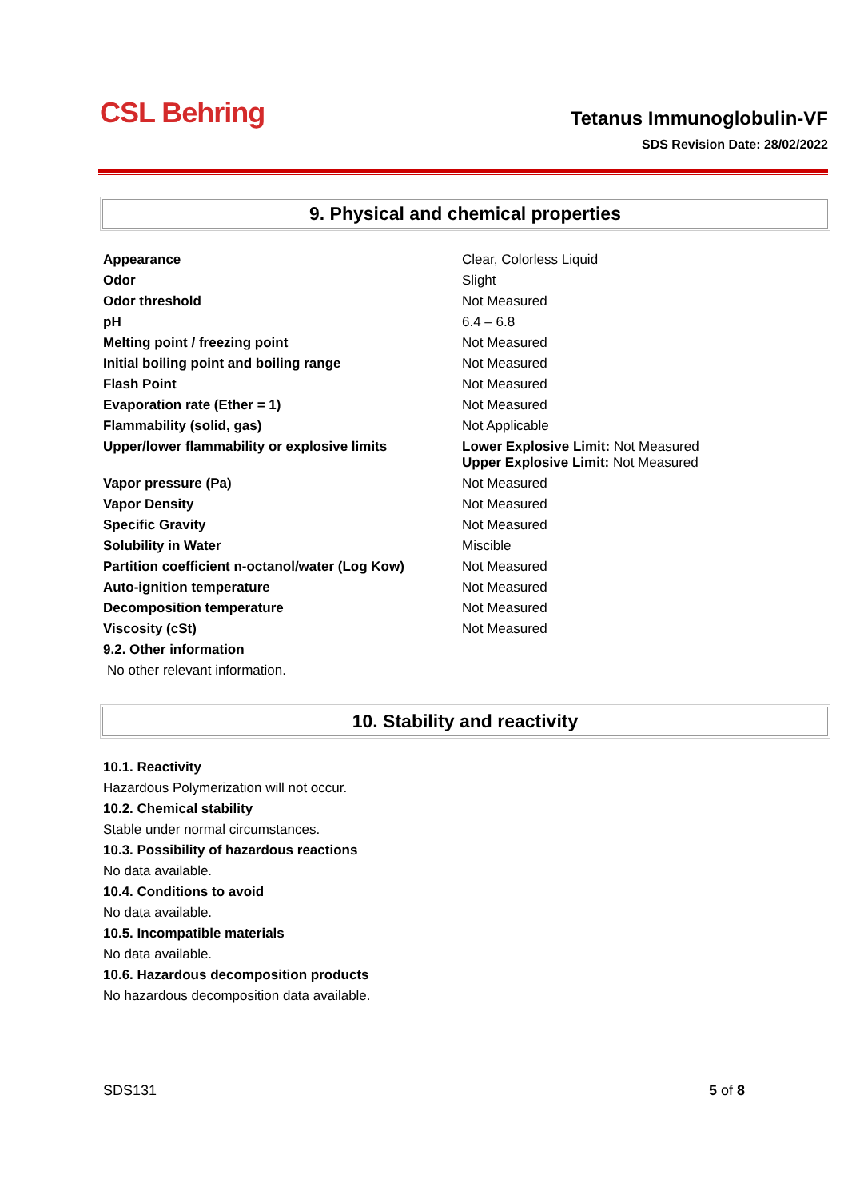CSL Behring
Tetanus Immunoglobulin-VF
SDS Revision Date: 28/02/2022
9. Physical and chemical properties
| Appearance | Clear, Colorless Liquid |
| Odor | Slight |
| Odor threshold | Not Measured |
| pH | 6.4 – 6.8 |
| Melting point / freezing point | Not Measured |
| Initial boiling point and boiling range | Not Measured |
| Flash Point | Not Measured |
| Evaporation rate (Ether = 1) | Not Measured |
| Flammability (solid, gas) | Not Applicable |
| Upper/lower flammability or explosive limits | Lower Explosive Limit: Not Measured Upper Explosive Limit: Not Measured |
| Vapor pressure (Pa) | Not Measured |
| Vapor Density | Not Measured |
| Specific Gravity | Not Measured |
| Solubility in Water | Miscible |
| Partition coefficient n-octanol/water (Log Kow) | Not Measured |
| Auto-ignition temperature | Not Measured |
| Decomposition temperature | Not Measured |
| Viscosity (cSt) | Not Measured |
9.2. Other information
No other relevant information.
10. Stability and reactivity
10.1. Reactivity
Hazardous Polymerization will not occur.
10.2. Chemical stability
Stable under normal circumstances.
10.3. Possibility of hazardous reactions
No data available.
10.4. Conditions to avoid
No data available.
10.5. Incompatible materials
No data available.
10.6. Hazardous decomposition products
No hazardous decomposition data available.
SDS131 5 of 8